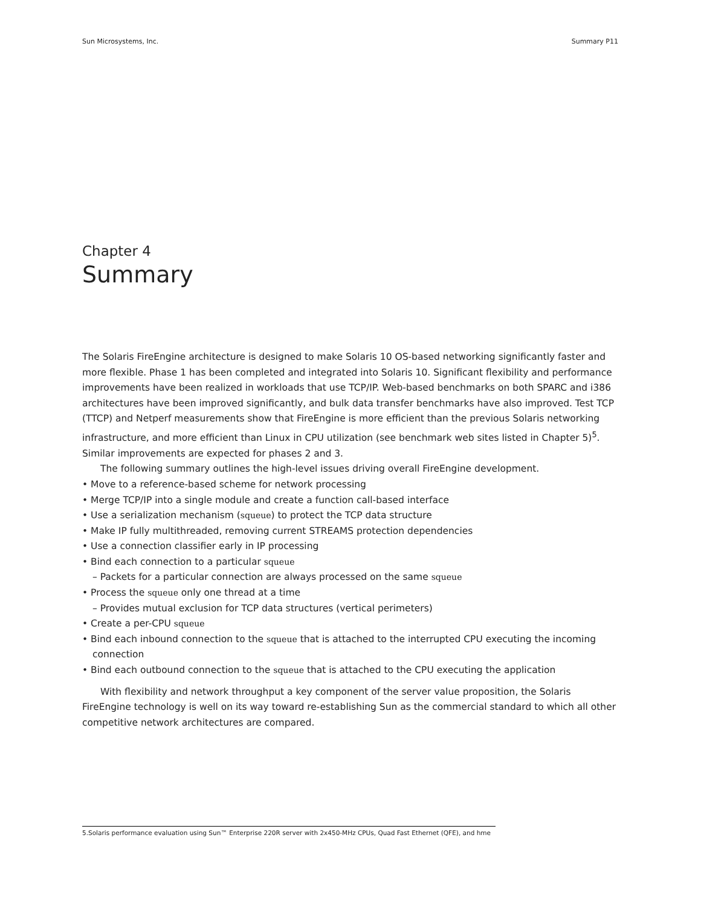Sun Microsystems, Inc. Summary P11
Chapter 4
Summary
The Solaris FireEngine architecture is designed to make Solaris 10 OS-based networking significantly faster and more flexible. Phase 1 has been completed and integrated into Solaris 10. Significant flexibility and performance improvements have been realized in workloads that use TCP/IP. Web-based benchmarks on both SPARC and i386 architectures have been improved significantly, and bulk data transfer benchmarks have also improved. Test TCP (TTCP) and Netperf measurements show that FireEngine is more efficient than the previous Solaris networking infrastructure, and more efficient than Linux in CPU utilization (see benchmark web sites listed in Chapter 5)<sup>5</sup>. Similar improvements are expected for phases 2 and 3.
The following summary outlines the high-level issues driving overall FireEngine development.
• Move to a reference-based scheme for network processing
• Merge TCP/IP into a single module and create a function call-based interface
• Use a serialization mechanism (squeue) to protect the TCP data structure
• Make IP fully multithreaded, removing current STREAMS protection dependencies
• Use a connection classifier early in IP processing
• Bind each connection to a particular squeue
– Packets for a particular connection are always processed on the same squeue
• Process the squeue only one thread at a time
– Provides mutual exclusion for TCP data structures (vertical perimeters)
• Create a per-CPU squeue
• Bind each inbound connection to the squeue that is attached to the interrupted CPU executing the incoming connection
• Bind each outbound connection to the squeue that is attached to the CPU executing the application
With flexibility and network throughput a key component of the server value proposition, the Solaris FireEngine technology is well on its way toward re-establishing Sun as the commercial standard to which all other competitive network architectures are compared.
5.Solaris performance evaluation using Sun™ Enterprise 220R server with 2x450-MHz CPUs, Quad Fast Ethernet (QFE), and hme